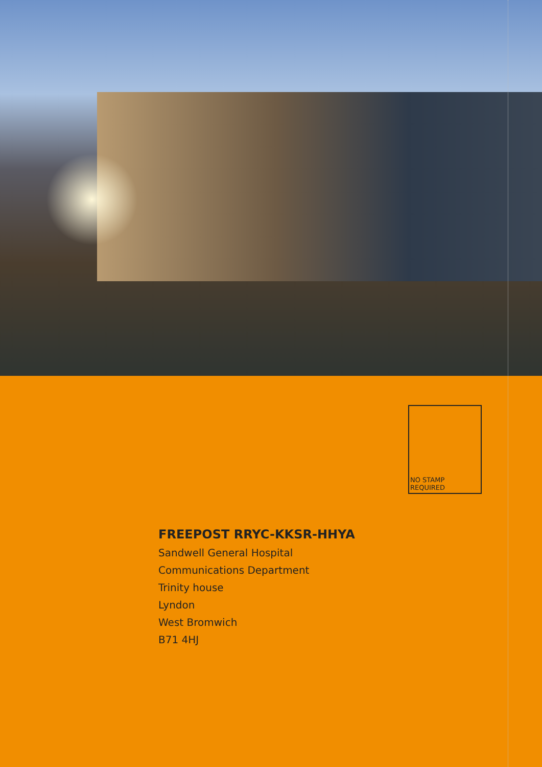NO STAMP REQUIRED
FREEPOST RRYC-KKSR-HHYA
Sandwell General Hospital
Communications Department
Trinity house
Lyndon
West Bromwich
B71 4HJ